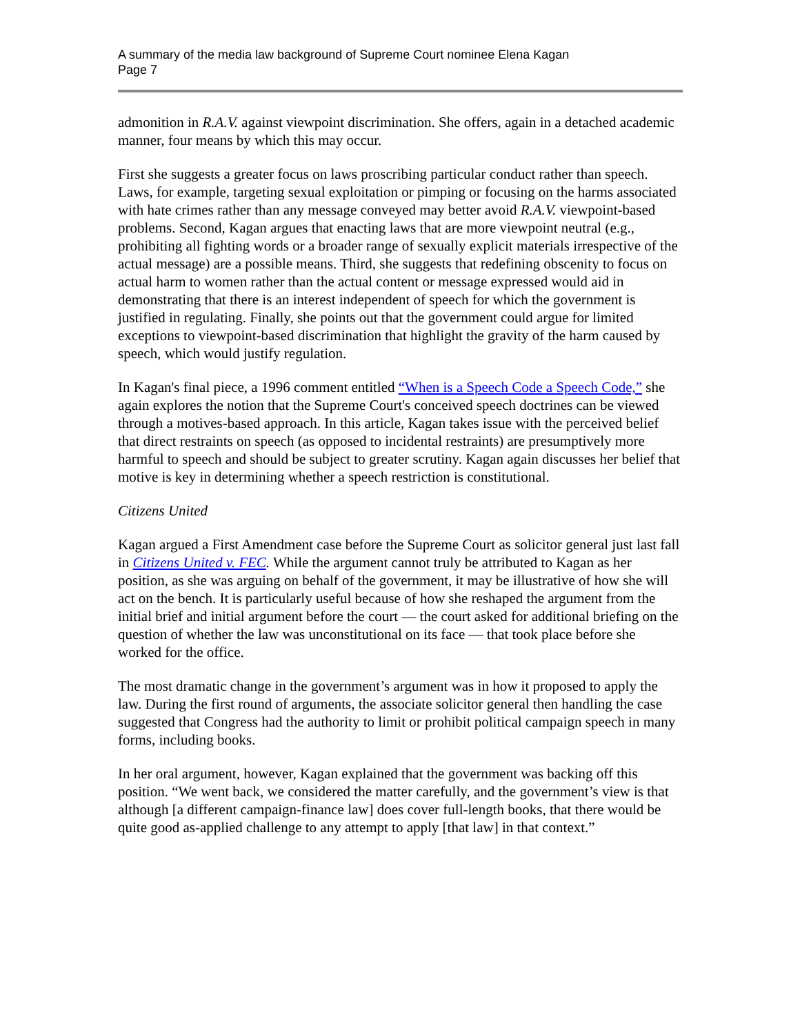A summary of the media law background of Supreme Court nominee Elena Kagan
Page 7
admonition in R.A.V. against viewpoint discrimination. She offers, again in a detached academic manner, four means by which this may occur.
First she suggests a greater focus on laws proscribing particular conduct rather than speech. Laws, for example, targeting sexual exploitation or pimping or focusing on the harms associated with hate crimes rather than any message conveyed may better avoid R.A.V. viewpoint-based problems. Second, Kagan argues that enacting laws that are more viewpoint neutral (e.g., prohibiting all fighting words or a broader range of sexually explicit materials irrespective of the actual message) are a possible means. Third, she suggests that redefining obscenity to focus on actual harm to women rather than the actual content or message expressed would aid in demonstrating that there is an interest independent of speech for which the government is justified in regulating. Finally, she points out that the government could argue for limited exceptions to viewpoint-based discrimination that highlight the gravity of the harm caused by speech, which would justify regulation.
In Kagan's final piece, a 1996 comment entitled “When is a Speech Code a Speech Code,” she again explores the notion that the Supreme Court's conceived speech doctrines can be viewed through a motives-based approach. In this article, Kagan takes issue with the perceived belief that direct restraints on speech (as opposed to incidental restraints) are presumptively more harmful to speech and should be subject to greater scrutiny. Kagan again discusses her belief that motive is key in determining whether a speech restriction is constitutional.
Citizens United
Kagan argued a First Amendment case before the Supreme Court as solicitor general just last fall in Citizens United v. FEC. While the argument cannot truly be attributed to Kagan as her position, as she was arguing on behalf of the government, it may be illustrative of how she will act on the bench. It is particularly useful because of how she reshaped the argument from the initial brief and initial argument before the court — the court asked for additional briefing on the question of whether the law was unconstitutional on its face — that took place before she worked for the office.
The most dramatic change in the government’s argument was in how it proposed to apply the law. During the first round of arguments, the associate solicitor general then handling the case suggested that Congress had the authority to limit or prohibit political campaign speech in many forms, including books.
In her oral argument, however, Kagan explained that the government was backing off this position. “We went back, we considered the matter carefully, and the government’s view is that although [a different campaign-finance law] does cover full-length books, that there would be quite good as-applied challenge to any attempt to apply [that law] in that context.”